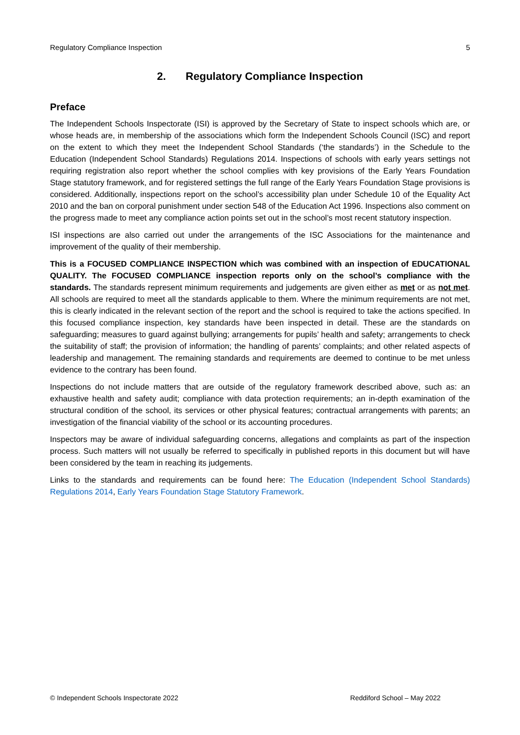Regulatory Compliance Inspection 5
2. Regulatory Compliance Inspection
Preface
The Independent Schools Inspectorate (ISI) is approved by the Secretary of State to inspect schools which are, or whose heads are, in membership of the associations which form the Independent Schools Council (ISC) and report on the extent to which they meet the Independent School Standards (‘the standards’) in the Schedule to the Education (Independent School Standards) Regulations 2014. Inspections of schools with early years settings not requiring registration also report whether the school complies with key provisions of the Early Years Foundation Stage statutory framework, and for registered settings the full range of the Early Years Foundation Stage provisions is considered. Additionally, inspections report on the school’s accessibility plan under Schedule 10 of the Equality Act 2010 and the ban on corporal punishment under section 548 of the Education Act 1996. Inspections also comment on the progress made to meet any compliance action points set out in the school’s most recent statutory inspection.
ISI inspections are also carried out under the arrangements of the ISC Associations for the maintenance and improvement of the quality of their membership.
This is a FOCUSED COMPLIANCE INSPECTION which was combined with an inspection of EDUCATIONAL QUALITY. The FOCUSED COMPLIANCE inspection reports only on the school’s compliance with the standards. The standards represent minimum requirements and judgements are given either as met or as not met. All schools are required to meet all the standards applicable to them. Where the minimum requirements are not met, this is clearly indicated in the relevant section of the report and the school is required to take the actions specified. In this focused compliance inspection, key standards have been inspected in detail. These are the standards on safeguarding; measures to guard against bullying; arrangements for pupils’ health and safety; arrangements to check the suitability of staff; the provision of information; the handling of parents’ complaints; and other related aspects of leadership and management. The remaining standards and requirements are deemed to continue to be met unless evidence to the contrary has been found.
Inspections do not include matters that are outside of the regulatory framework described above, such as: an exhaustive health and safety audit; compliance with data protection requirements; an in-depth examination of the structural condition of the school, its services or other physical features; contractual arrangements with parents; an investigation of the financial viability of the school or its accounting procedures.
Inspectors may be aware of individual safeguarding concerns, allegations and complaints as part of the inspection process. Such matters will not usually be referred to specifically in published reports in this document but will have been considered by the team in reaching its judgements.
Links to the standards and requirements can be found here: The Education (Independent School Standards) Regulations 2014, Early Years Foundation Stage Statutory Framework.
© Independent Schools Inspectorate 2022 Reddiford School – May 2022